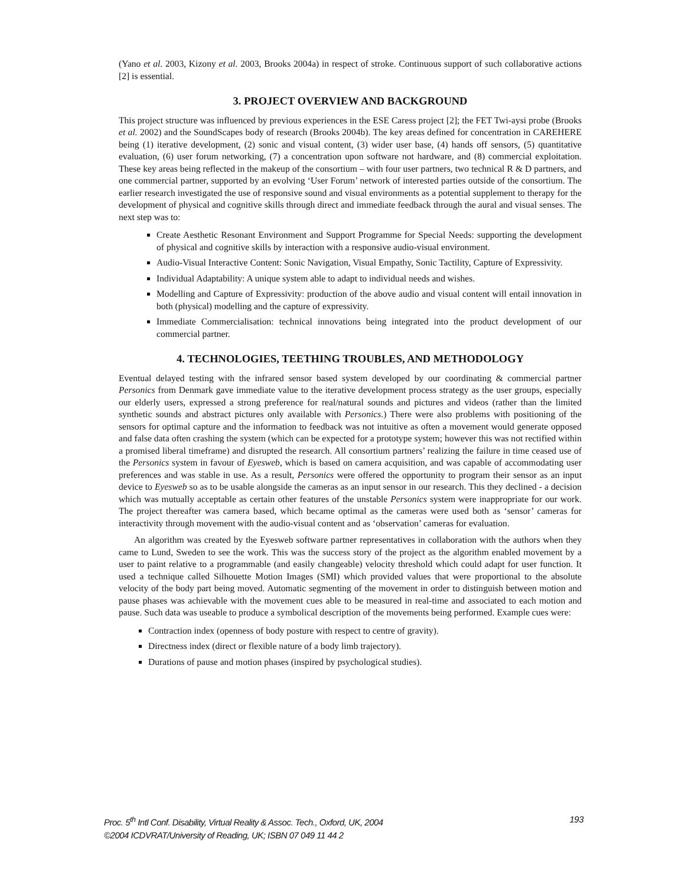(Yano et al. 2003, Kizony et al. 2003, Brooks 2004a) in respect of stroke. Continuous support of such collaborative actions [2] is essential.
3. PROJECT OVERVIEW AND BACKGROUND
This project structure was influenced by previous experiences in the ESE Caress project [2]; the FET Twi-aysi probe (Brooks et al. 2002) and the SoundScapes body of research (Brooks 2004b). The key areas defined for concentration in CAREHERE being (1) iterative development, (2) sonic and visual content, (3) wider user base, (4) hands off sensors, (5) quantitative evaluation, (6) user forum networking, (7) a concentration upon software not hardware, and (8) commercial exploitation. These key areas being reflected in the makeup of the consortium – with four user partners, two technical R & D partners, and one commercial partner, supported by an evolving ‘User Forum’ network of interested parties outside of the consortium. The earlier research investigated the use of responsive sound and visual environments as a potential supplement to therapy for the development of physical and cognitive skills through direct and immediate feedback through the aural and visual senses. The next step was to:
Create Aesthetic Resonant Environment and Support Programme for Special Needs: supporting the development of physical and cognitive skills by interaction with a responsive audio-visual environment.
Audio-Visual Interactive Content: Sonic Navigation, Visual Empathy, Sonic Tactility, Capture of Expressivity.
Individual Adaptability: A unique system able to adapt to individual needs and wishes.
Modelling and Capture of Expressivity: production of the above audio and visual content will entail innovation in both (physical) modelling and the capture of expressivity.
Immediate Commercialisation: technical innovations being integrated into the product development of our commercial partner.
4. TECHNOLOGIES, TEETHING TROUBLES, AND METHODOLOGY
Eventual delayed testing with the infrared sensor based system developed by our coordinating & commercial partner Personics from Denmark gave immediate value to the iterative development process strategy as the user groups, especially our elderly users, expressed a strong preference for real/natural sounds and pictures and videos (rather than the limited synthetic sounds and abstract pictures only available with Personics.) There were also problems with positioning of the sensors for optimal capture and the information to feedback was not intuitive as often a movement would generate opposed and false data often crashing the system (which can be expected for a prototype system; however this was not rectified within a promised liberal timeframe) and disrupted the research. All consortium partners’ realizing the failure in time ceased use of the Personics system in favour of Eyesweb, which is based on camera acquisition, and was capable of accommodating user preferences and was stable in use. As a result, Personics were offered the opportunity to program their sensor as an input device to Eyesweb so as to be usable alongside the cameras as an input sensor in our research. This they declined - a decision which was mutually acceptable as certain other features of the unstable Personics system were inappropriate for our work. The project thereafter was camera based, which became optimal as the cameras were used both as ‘sensor’ cameras for interactivity through movement with the audio-visual content and as ‘observation’ cameras for evaluation.
An algorithm was created by the Eyesweb software partner representatives in collaboration with the authors when they came to Lund, Sweden to see the work. This was the success story of the project as the algorithm enabled movement by a user to paint relative to a programmable (and easily changeable) velocity threshold which could adapt for user function. It used a technique called Silhouette Motion Images (SMI) which provided values that were proportional to the absolute velocity of the body part being moved. Automatic segmenting of the movement in order to distinguish between motion and pause phases was achievable with the movement cues able to be measured in real-time and associated to each motion and pause. Such data was useable to produce a symbolical description of the movements being performed. Example cues were:
Contraction index (openness of body posture with respect to centre of gravity).
Directness index (direct or flexible nature of a body limb trajectory).
Durations of pause and motion phases (inspired by psychological studies).
Proc. 5<sup>th</sup> Intl Conf. Disability, Virtual Reality & Assoc. Tech., Oxford, UK, 2004
©2004 ICDVRAT/University of Reading, UK; ISBN 07 049 11 44 2
193